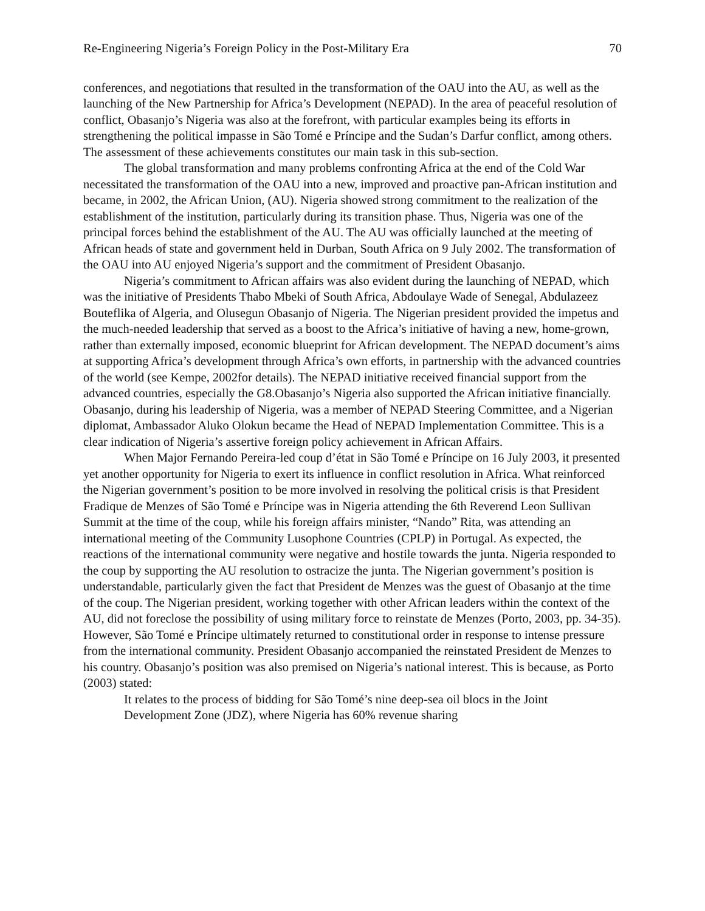Re-Engineering Nigeria’s Foreign Policy in the Post-Military Era 70
conferences, and negotiations that resulted in the transformation of the OAU into the AU, as well as the launching of the New Partnership for Africa’s Development (NEPAD). In the area of peaceful resolution of conflict, Obasanjo’s Nigeria was also at the forefront, with particular examples being its efforts in strengthening the political impasse in São Tomé e Príncipe and the Sudan’s Darfur conflict, among others. The assessment of these achievements constitutes our main task in this sub-section.
The global transformation and many problems confronting Africa at the end of the Cold War necessitated the transformation of the OAU into a new, improved and proactive pan-African institution and became, in 2002, the African Union, (AU). Nigeria showed strong commitment to the realization of the establishment of the institution, particularly during its transition phase. Thus, Nigeria was one of the principal forces behind the establishment of the AU. The AU was officially launched at the meeting of African heads of state and government held in Durban, South Africa on 9 July 2002. The transformation of the OAU into AU enjoyed Nigeria’s support and the commitment of President Obasanjo.
Nigeria’s commitment to African affairs was also evident during the launching of NEPAD, which was the initiative of Presidents Thabo Mbeki of South Africa, Abdoulaye Wade of Senegal, Abdulazeez Bouteflika of Algeria, and Olusegun Obasanjo of Nigeria. The Nigerian president provided the impetus and the much-needed leadership that served as a boost to the Africa’s initiative of having a new, home-grown, rather than externally imposed, economic blueprint for African development. The NEPAD document’s aims at supporting Africa’s development through Africa’s own efforts, in partnership with the advanced countries of the world (see Kempe, 2002for details). The NEPAD initiative received financial support from the advanced countries, especially the G8.Obasanjo’s Nigeria also supported the African initiative financially. Obasanjo, during his leadership of Nigeria, was a member of NEPAD Steering Committee, and a Nigerian diplomat, Ambassador Aluko Olokun became the Head of NEPAD Implementation Committee. This is a clear indication of Nigeria’s assertive foreign policy achievement in African Affairs.
When Major Fernando Pereira-led coup d’état in São Tomé e Príncipe on 16 July 2003, it presented yet another opportunity for Nigeria to exert its influence in conflict resolution in Africa. What reinforced the Nigerian government’s position to be more involved in resolving the political crisis is that President Fradique de Menzes of São Tomé e Príncipe was in Nigeria attending the 6th Reverend Leon Sullivan Summit at the time of the coup, while his foreign affairs minister, “Nando” Rita, was attending an international meeting of the Community Lusophone Countries (CPLP) in Portugal. As expected, the reactions of the international community were negative and hostile towards the junta. Nigeria responded to the coup by supporting the AU resolution to ostracize the junta. The Nigerian government’s position is understandable, particularly given the fact that President de Menzes was the guest of Obasanjo at the time of the coup. The Nigerian president, working together with other African leaders within the context of the AU, did not foreclose the possibility of using military force to reinstate de Menzes (Porto, 2003, pp. 34-35). However, São Tomé e Príncipe ultimately returned to constitutional order in response to intense pressure from the international community. President Obasanjo accompanied the reinstated President de Menzes to his country. Obasanjo’s position was also premised on Nigeria’s national interest. This is because, as Porto (2003) stated:
It relates to the process of bidding for São Tomé’s nine deep-sea oil blocs in the Joint Development Zone (JDZ), where Nigeria has 60% revenue sharing